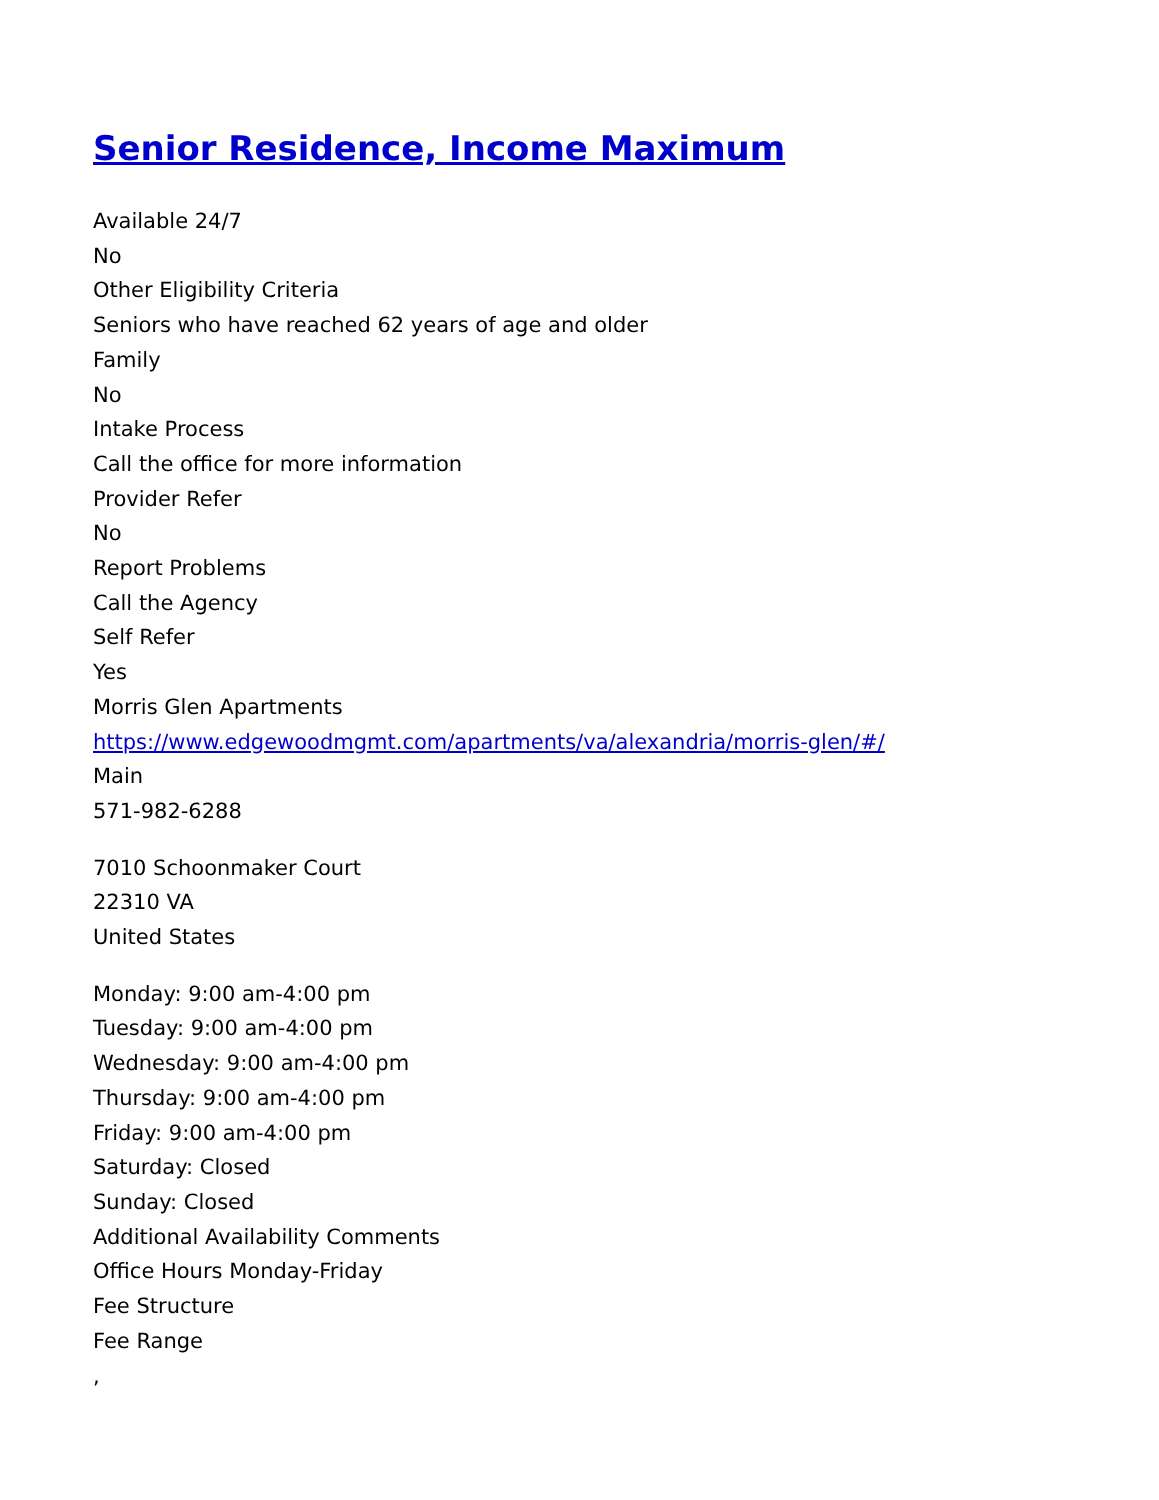Senior Residence, Income Maximum
Available 24/7
No
Other Eligibility Criteria
Seniors who have reached 62 years of age and older
Family
No
Intake Process
Call the office for more information
Provider Refer
No
Report Problems
Call the Agency
Self Refer
Yes
Morris Glen Apartments
https://www.edgewoodmgmt.com/apartments/va/alexandria/morris-glen/#/
Main
571-982-6288
7010 Schoonmaker Court
22310 VA
United States
Monday: 9:00 am-4:00 pm
Tuesday: 9:00 am-4:00 pm
Wednesday: 9:00 am-4:00 pm
Thursday: 9:00 am-4:00 pm
Friday: 9:00 am-4:00 pm
Saturday: Closed
Sunday: Closed
Additional Availability Comments
Office Hours Monday-Friday
Fee Structure
Fee Range
,